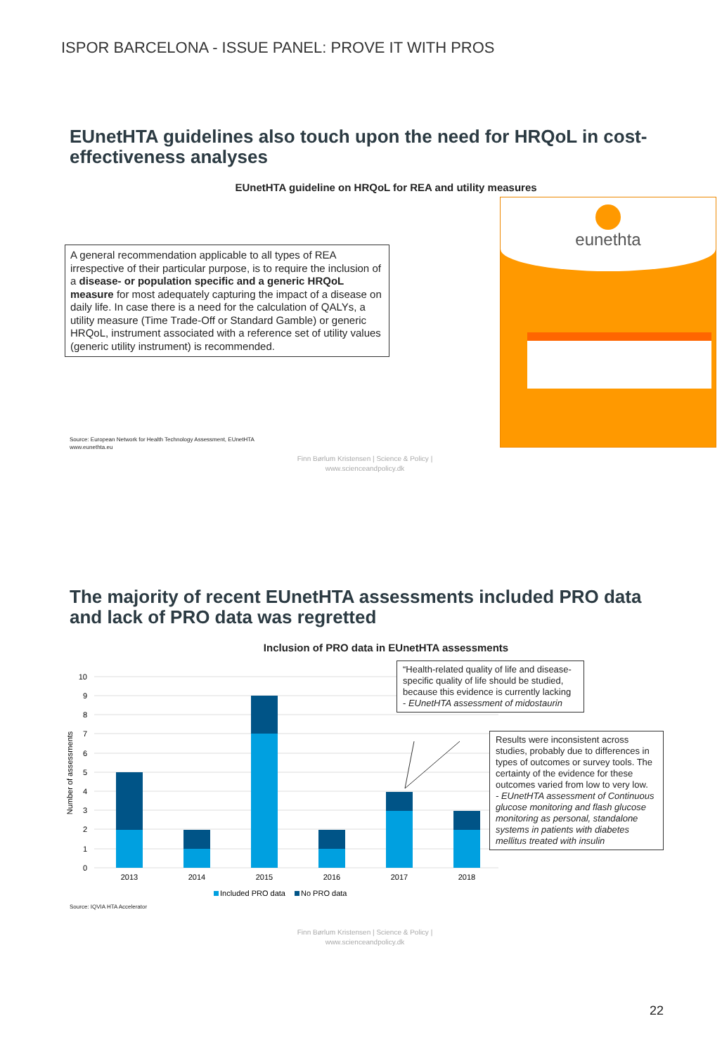ISPOR BARCELONA - ISSUE PANEL: PROVE IT WITH PROS
EUnetHTA guidelines also touch upon the need for HRQoL in cost-effectiveness analyses
EUnetHTA guideline on HRQoL for REA and utility measures
A general recommendation applicable to all types of REA irrespective of their particular purpose, is to require the inclusion of a disease- or population specific and a generic HRQoL measure for most adequately capturing the impact of a disease on daily life. In case there is a need for the calculation of QALYs, a utility measure (Time Trade-Off or Standard Gamble) or generic HRQoL, instrument associated with a reference set of utility values (generic utility instrument) is recommended.
Source: European Network for Health Technology Assessment, EUnetHTA
www.eunethta.eu
eunethta
Finn Børlum Kristensen | Science & Policy |
www.scienceandpolicy.dk
The majority of recent EUnetHTA assessments included PRO data and lack of PRO data was regretted
Inclusion of PRO data in EUnetHTA assessments
10
9
8
7
6
5
4
3
2
1
0
Number of assessments
2013
2014
2015
2016
2017
2018
Included PRO data
No PRO data
“Health-related quality of life and disease-specific quality of life should be studied, because this evidence is currently lacking
- EUnetHTA assessment of midostaurin
Results were inconsistent across studies, probably due to differences in types of outcomes or survey tools. The certainty of the evidence for these outcomes varied from low to very low.
- EUnetHTA assessment of Continuous glucose monitoring and flash glucose monitoring as personal, standalone systems in patients with diabetes mellitus treated with insulin
Source: IQVIA HTA Accelerator
Finn Børlum Kristensen | Science & Policy |
www.scienceandpolicy.dk
22